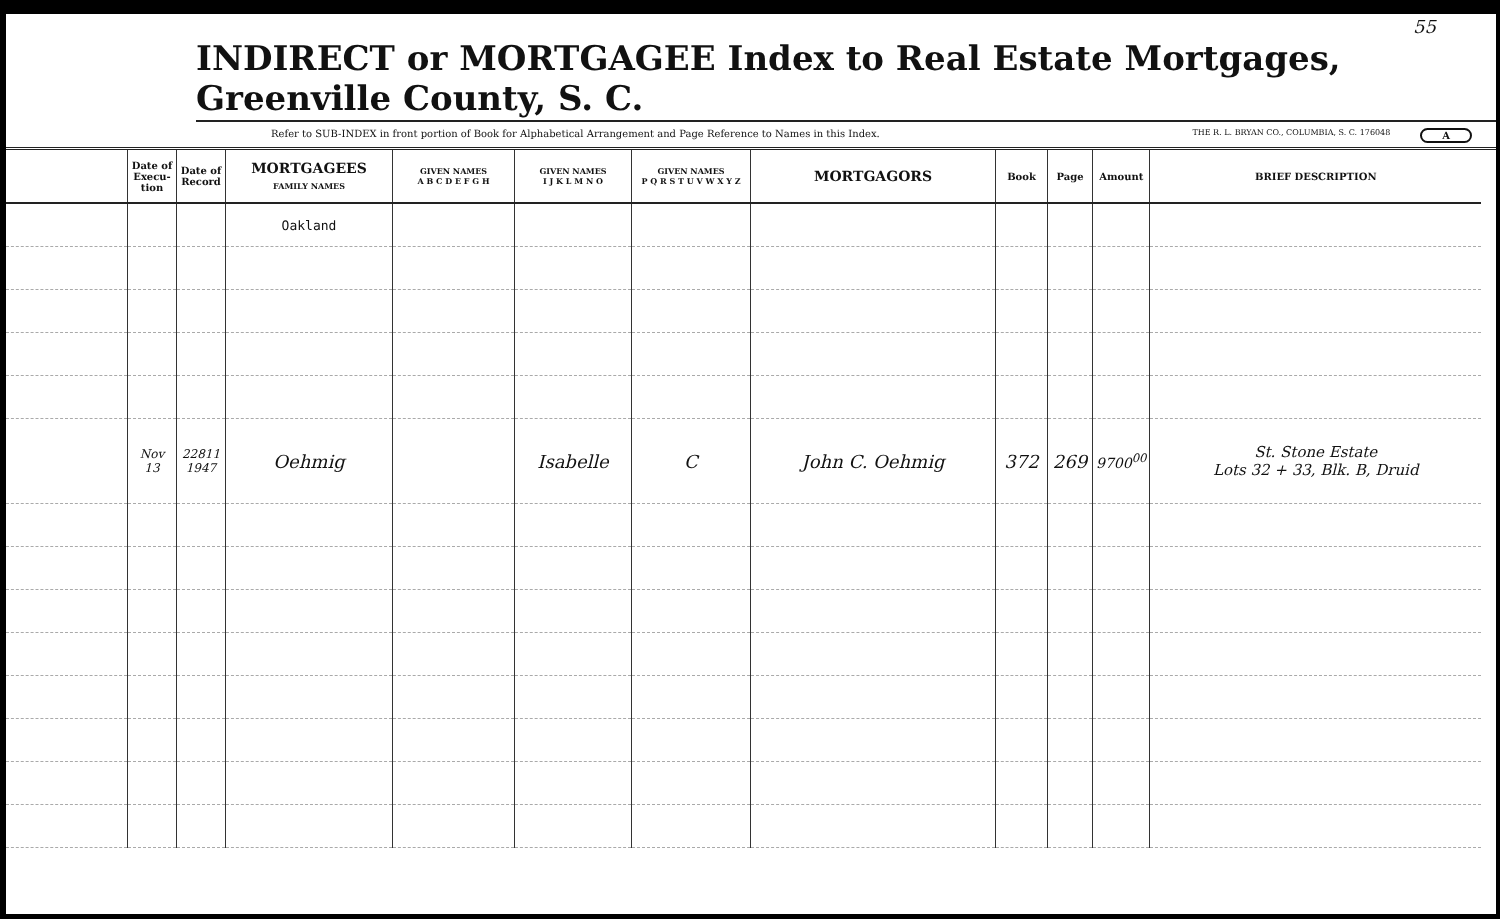55
INDIRECT or MORTGAGEE Index to Real Estate Mortgages, Greenville County, S. C.
Refer to SUB-INDEX in front portion of Book for Alphabetical Arrangement and Page Reference to Names in this Index. THE R. L. BRYAN CO., COLUMBIA, S. C. 176048 A
| | Date of Execu-tion | Date of Record | MORTGAGEES FAMILY NAMES | GIVEN NAMES A B C D E F G H | GIVEN NAMES I J K L M N O | GIVEN NAMES P Q R S T U V W X Y Z | MORTGAGORS | Book | Page | Amount | BRIEF DESCRIPTION |
| --- | --- | --- | --- | --- | --- | --- | --- | --- | --- | --- | --- |
| | | | Oakland | | | | | | | | |
| | Nov 13 | 22811 1947 | Oehmig | | Isabelle | C | John C. Oehmig | 372 | 269 | 9700<sup>00</sup> | St. Stone Estate Lots 32 + 33, Blk. B, Druid |